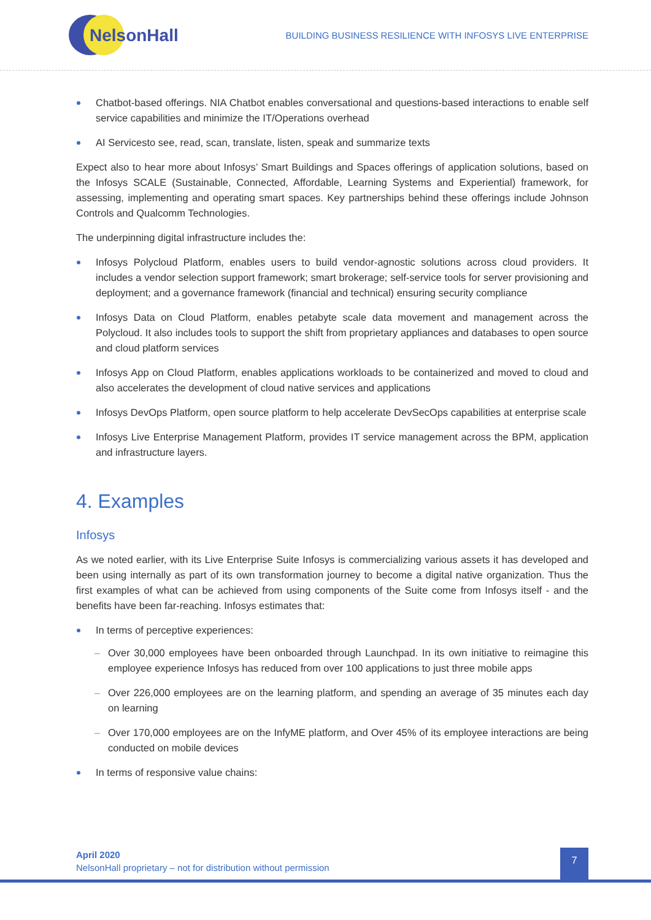NelsonHall
BUILDING BUSINESS RESILIENCE WITH INFOSYS LIVE ENTERPRISE
Chatbot-based offerings. NIA Chatbot enables conversational and questions-based interactions to enable self service capabilities and minimize the IT/Operations overhead
AI Servicesto see, read, scan, translate, listen, speak and summarize texts
Expect also to hear more about Infosys’ Smart Buildings and Spaces offerings of application solutions, based on the Infosys SCALE (Sustainable, Connected, Affordable, Learning Systems and Experiential) framework, for assessing, implementing and operating smart spaces. Key partnerships behind these offerings include Johnson Controls and Qualcomm Technologies.
The underpinning digital infrastructure includes the:
Infosys Polycloud Platform, enables users to build vendor-agnostic solutions across cloud providers. It includes a vendor selection support framework; smart brokerage; self-service tools for server provisioning and deployment; and a governance framework (financial and technical) ensuring security compliance
Infosys Data on Cloud Platform, enables petabyte scale data movement and management across the Polycloud. It also includes tools to support the shift from proprietary appliances and databases to open source and cloud platform services
Infosys App on Cloud Platform, enables applications workloads to be containerized and moved to cloud and also accelerates the development of cloud native services and applications
Infosys DevOps Platform, open source platform to help accelerate DevSecOps capabilities at enterprise scale
Infosys Live Enterprise Management Platform, provides IT service management across the BPM, application and infrastructure layers.
4. Examples
Infosys
As we noted earlier, with its Live Enterprise Suite Infosys is commercializing various assets it has developed and been using internally as part of its own transformation journey to become a digital native organization. Thus the first examples of what can be achieved from using components of the Suite come from Infosys itself - and the benefits have been far-reaching. Infosys estimates that:
In terms of perceptive experiences:
Over 30,000 employees have been onboarded through Launchpad. In its own initiative to reimagine this employee experience Infosys has reduced from over 100 applications to just three mobile apps
Over 226,000 employees are on the learning platform, and spending an average of 35 minutes each day on learning
Over 170,000 employees are on the InfyME platform, and Over 45% of its employee interactions are being conducted on mobile devices
In terms of responsive value chains:
April 2020
NelsonHall proprietary – not for distribution without permission
7